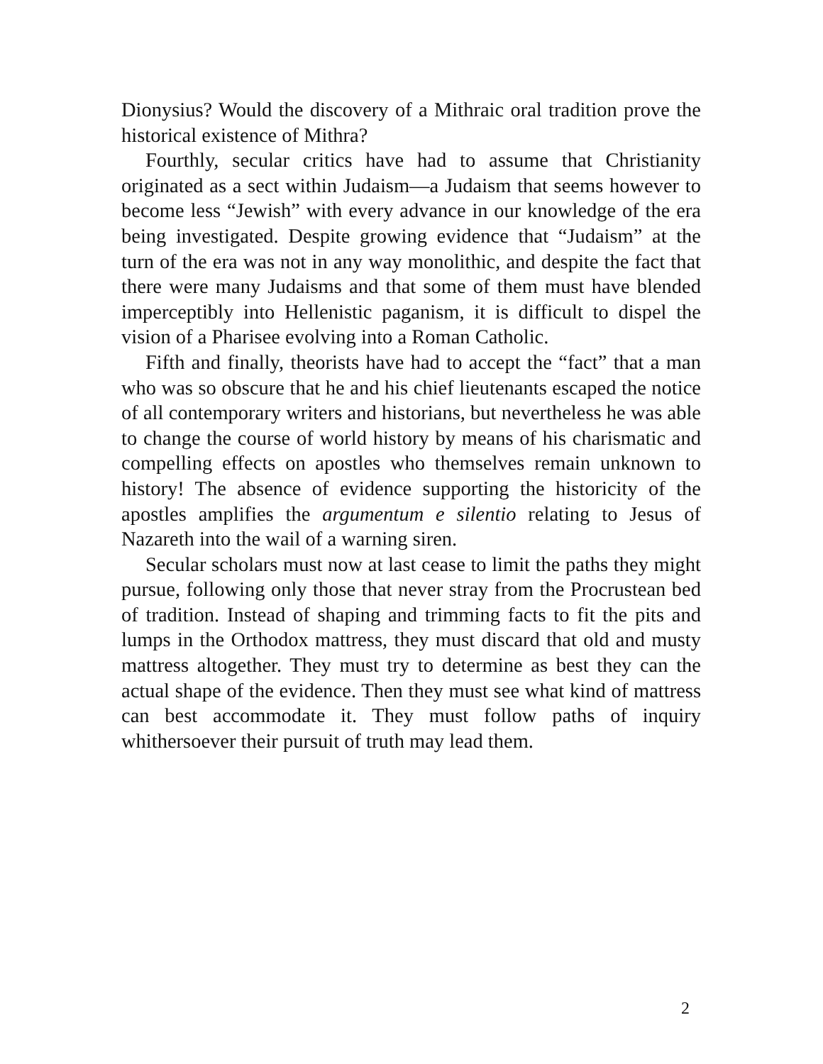Dionysius? Would the discovery of a Mithraic oral tradition prove the historical existence of Mithra?
Fourthly, secular critics have had to assume that Christianity originated as a sect within Judaism—a Judaism that seems however to become less “Jewish” with every advance in our knowledge of the era being investigated. Despite growing evidence that “Judaism” at the turn of the era was not in any way monolithic, and despite the fact that there were many Judaisms and that some of them must have blended imperceptibly into Hellenistic paganism, it is difficult to dispel the vision of a Pharisee evolving into a Roman Catholic.
Fifth and finally, theorists have had to accept the “fact” that a man who was so obscure that he and his chief lieutenants escaped the notice of all contemporary writers and historians, but nevertheless he was able to change the course of world history by means of his charismatic and compelling effects on apostles who themselves remain unknown to history! The absence of evidence supporting the historicity of the apostles amplifies the argumentum e silentio relating to Jesus of Nazareth into the wail of a warning siren.
Secular scholars must now at last cease to limit the paths they might pursue, following only those that never stray from the Procrustean bed of tradition. Instead of shaping and trimming facts to fit the pits and lumps in the Orthodox mattress, they must discard that old and musty mattress altogether. They must try to determine as best they can the actual shape of the evidence. Then they must see what kind of mattress can best accommodate it. They must follow paths of inquiry whithersoever their pursuit of truth may lead them.
2